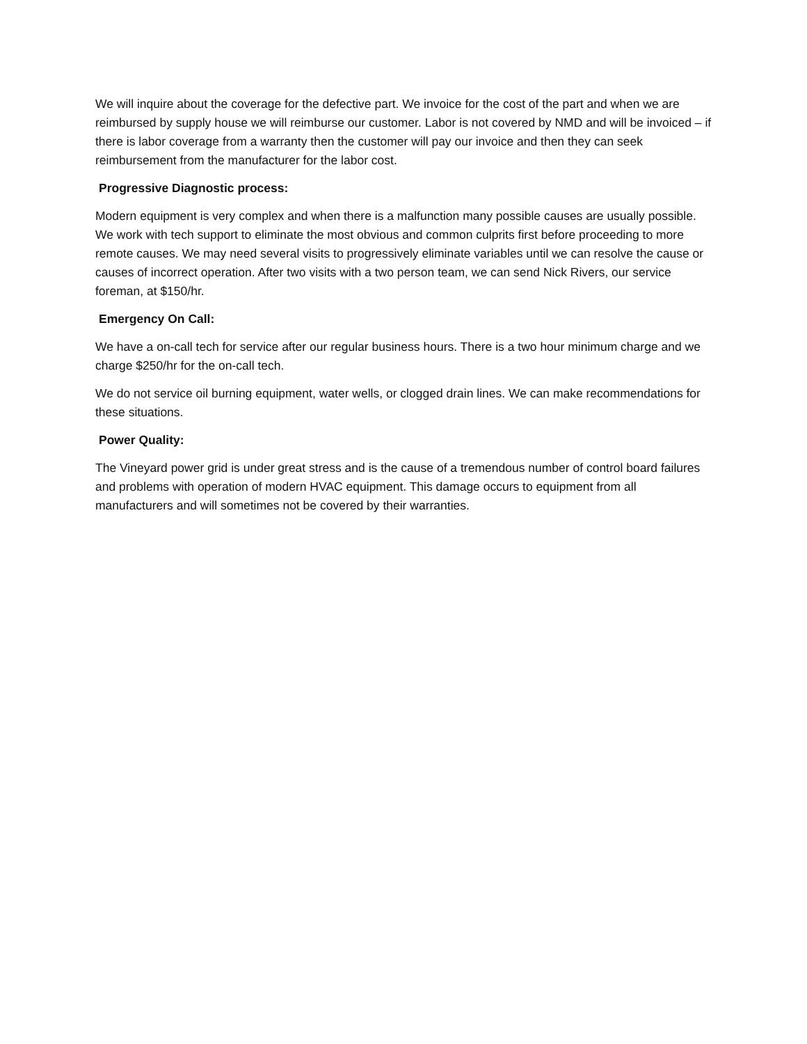We will inquire about the coverage for the defective part. We invoice for the cost of the part and when we are reimbursed by supply house we will reimburse our customer. Labor is not covered by NMD and will be invoiced – if there is labor coverage from a warranty then the customer will pay our invoice and then they can seek reimbursement from the manufacturer for the labor cost.
Progressive Diagnostic process:
Modern equipment is very complex and when there is a malfunction many possible causes are usually possible. We work with tech support to eliminate the most obvious and common culprits first before proceeding to more remote causes. We may need several visits to progressively eliminate variables until we can resolve the cause or causes of incorrect operation. After two visits with a two person team, we can send Nick Rivers, our service foreman, at $150/hr.
Emergency On Call:
We have a on-call tech for service after our regular business hours. There is a two hour minimum charge and we charge $250/hr for the on-call tech.
We do not service oil burning equipment, water wells, or clogged drain lines. We can make recommendations for these situations.
Power Quality:
The Vineyard power grid is under great stress and is the cause of a tremendous number of control board failures and problems with operation of modern HVAC equipment. This damage occurs to equipment from all manufacturers and will sometimes not be covered by their warranties.